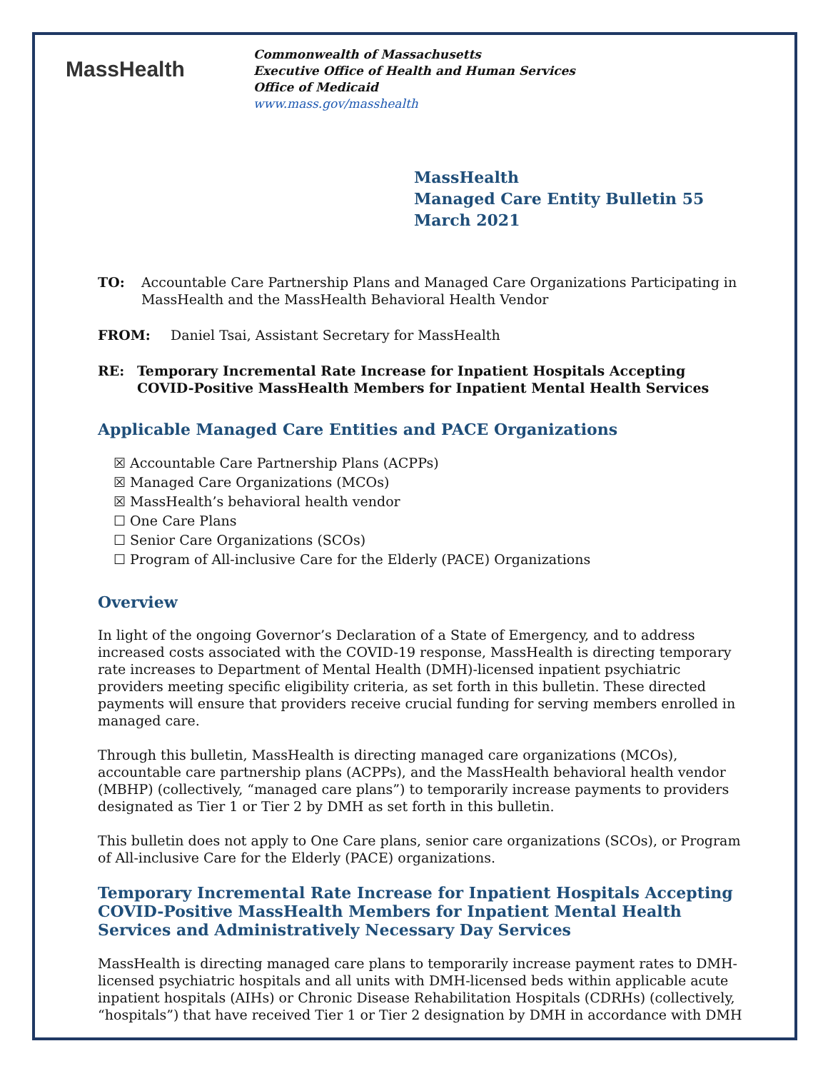MassHealth
Commonwealth of Massachusetts
Executive Office of Health and Human Services
Office of Medicaid
www.mass.gov/masshealth
MassHealth
Managed Care Entity Bulletin 55
March 2021
TO: Accountable Care Partnership Plans and Managed Care Organizations Participating in MassHealth and the MassHealth Behavioral Health Vendor
FROM: Daniel Tsai, Assistant Secretary for MassHealth
RE: Temporary Incremental Rate Increase for Inpatient Hospitals Accepting COVID-Positive MassHealth Members for Inpatient Mental Health Services
Applicable Managed Care Entities and PACE Organizations
☒ Accountable Care Partnership Plans (ACPPs)
☒ Managed Care Organizations (MCOs)
☒ MassHealth’s behavioral health vendor
☐ One Care Plans
☐ Senior Care Organizations (SCOs)
☐ Program of All-inclusive Care for the Elderly (PACE) Organizations
Overview
In light of the ongoing Governor’s Declaration of a State of Emergency, and to address increased costs associated with the COVID-19 response, MassHealth is directing temporary rate increases to Department of Mental Health (DMH)-licensed inpatient psychiatric providers meeting specific eligibility criteria, as set forth in this bulletin. These directed payments will ensure that providers receive crucial funding for serving members enrolled in managed care.
Through this bulletin, MassHealth is directing managed care organizations (MCOs), accountable care partnership plans (ACPPs), and the MassHealth behavioral health vendor (MBHP) (collectively, “managed care plans”) to temporarily increase payments to providers designated as Tier 1 or Tier 2 by DMH as set forth in this bulletin.
This bulletin does not apply to One Care plans, senior care organizations (SCOs), or Program of All-inclusive Care for the Elderly (PACE) organizations.
Temporary Incremental Rate Increase for Inpatient Hospitals Accepting COVID-Positive MassHealth Members for Inpatient Mental Health Services and Administratively Necessary Day Services
MassHealth is directing managed care plans to temporarily increase payment rates to DMH-licensed psychiatric hospitals and all units with DMH-licensed beds within applicable acute inpatient hospitals (AIHs) or Chronic Disease Rehabilitation Hospitals (CDRHs) (collectively, “hospitals”) that have received Tier 1 or Tier 2 designation by DMH in accordance with DMH